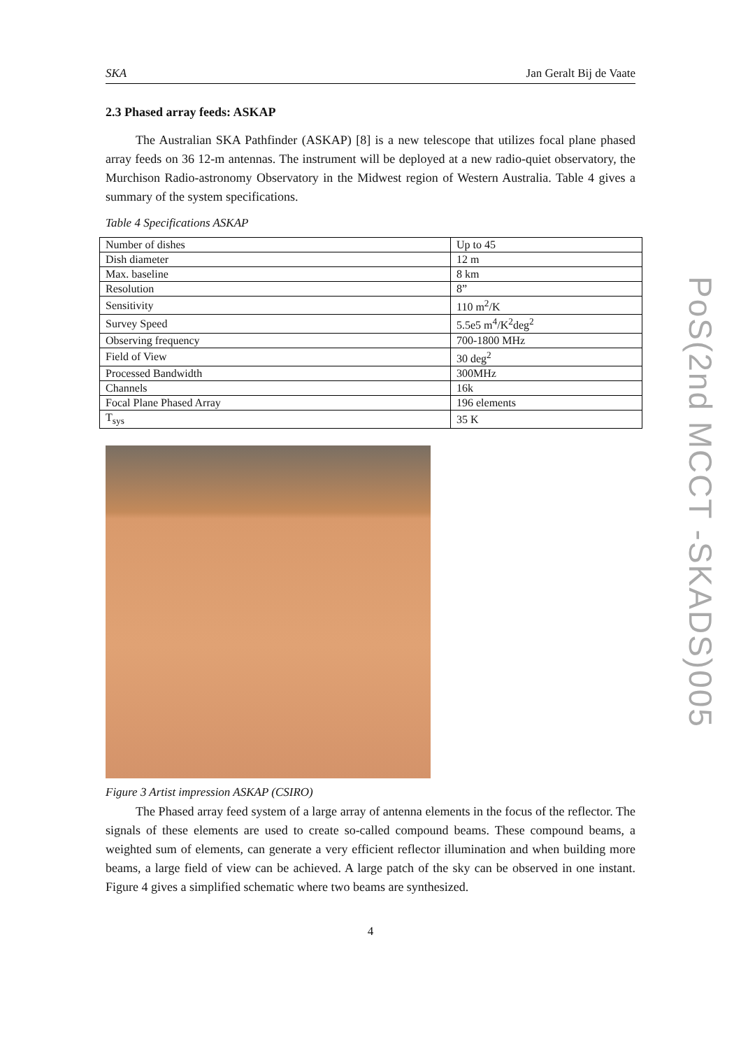SKA Jan Geralt Bij de Vaate
2.3 Phased array feeds: ASKAP
The Australian SKA Pathfinder (ASKAP) [8] is a new telescope that utilizes focal plane phased array feeds on 36 12-m antennas. The instrument will be deployed at a new radio-quiet observatory, the Murchison Radio-astronomy Observatory in the Midwest region of Western Australia. Table 4 gives a summary of the system specifications.
Table 4 Specifications ASKAP
| Number of dishes | Up to 45 |
| Dish diameter | 12 m |
| Max. baseline | 8 km |
| Resolution | 8” |
| Sensitivity | 110 m<sup>2</sup>/K |
| Survey Speed | 5.5e5 m<sup>4</sup>/K<sup>2</sup>deg<sup>2</sup> |
| Observing frequency | 700-1800 MHz |
| Field of View | 30 deg<sup>2</sup> |
| Processed Bandwidth | 300MHz |
| Channels | 16k |
| Focal Plane Phased Array | 196 elements |
| T<sub>sys</sub> | 35 K |
Figure 3 Artist impression ASKAP (CSIRO)
The Phased array feed system of a large array of antenna elements in the focus of the reflector. The signals of these elements are used to create so-called compound beams. These compound beams, a weighted sum of elements, can generate a very efficient reflector illumination and when building more beams, a large field of view can be achieved. A large patch of the sky can be observed in one instant. Figure 4 gives a simplified schematic where two beams are synthesized.
4
PoS(2nd MCCT -SKADS)005